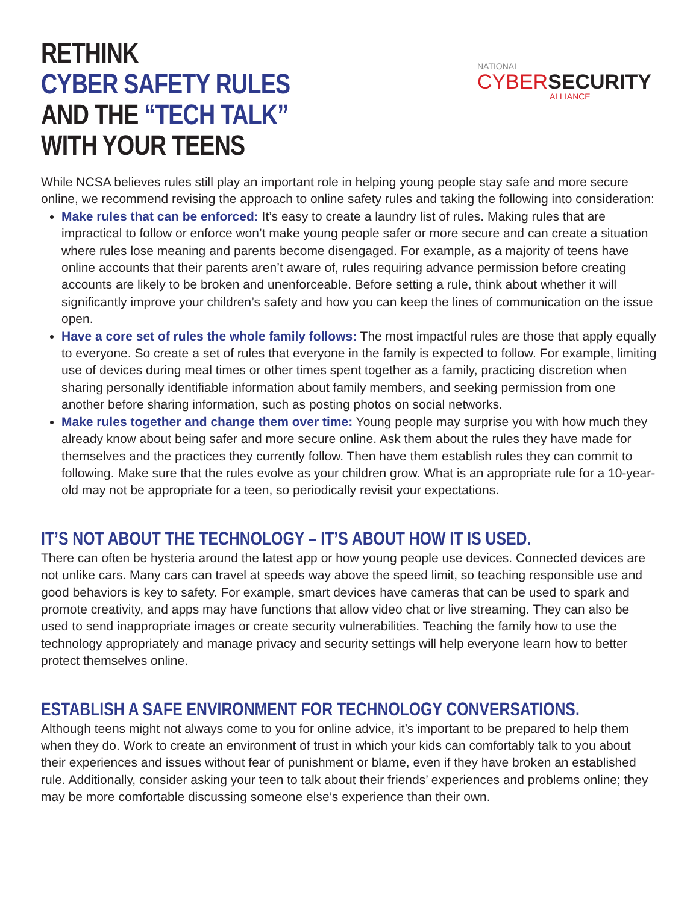RETHINK
CYBER SAFETY RULES
AND THE “TECH TALK”
WITH YOUR TEENS
NATIONAL
CYBER SECURITY
ALLIANCE
While NCSA believes rules still play an important role in helping young people stay safe and more secure online, we recommend revising the approach to online safety rules and taking the following into consideration:
Make rules that can be enforced: It’s easy to create a laundry list of rules. Making rules that are impractical to follow or enforce won’t make young people safer or more secure and can create a situation where rules lose meaning and parents become disengaged. For example, as a majority of teens have online accounts that their parents aren’t aware of, rules requiring advance permission before creating accounts are likely to be broken and unenforceable. Before setting a rule, think about whether it will significantly improve your children’s safety and how you can keep the lines of communication on the issue open.
Have a core set of rules the whole family follows: The most impactful rules are those that apply equally to everyone. So create a set of rules that everyone in the family is expected to follow. For example, limiting use of devices during meal times or other times spent together as a family, practicing discretion when sharing personally identifiable information about family members, and seeking permission from one another before sharing information, such as posting photos on social networks.
Make rules together and change them over time: Young people may surprise you with how much they already know about being safer and more secure online. Ask them about the rules they have made for themselves and the practices they currently follow. Then have them establish rules they can commit to following. Make sure that the rules evolve as your children grow. What is an appropriate rule for a 10-year-old may not be appropriate for a teen, so periodically revisit your expectations.
IT’S NOT ABOUT THE TECHNOLOGY – IT’S ABOUT HOW IT IS USED.
There can often be hysteria around the latest app or how young people use devices. Connected devices are not unlike cars. Many cars can travel at speeds way above the speed limit, so teaching responsible use and good behaviors is key to safety. For example, smart devices have cameras that can be used to spark and promote creativity, and apps may have functions that allow video chat or live streaming. They can also be used to send inappropriate images or create security vulnerabilities. Teaching the family how to use the technology appropriately and manage privacy and security settings will help everyone learn how to better protect themselves online.
ESTABLISH A SAFE ENVIRONMENT FOR TECHNOLOGY CONVERSATIONS.
Although teens might not always come to you for online advice, it’s important to be prepared to help them when they do. Work to create an environment of trust in which your kids can comfortably talk to you about their experiences and issues without fear of punishment or blame, even if they have broken an established rule. Additionally, consider asking your teen to talk about their friends’ experiences and problems online; they may be more comfortable discussing someone else’s experience than their own.